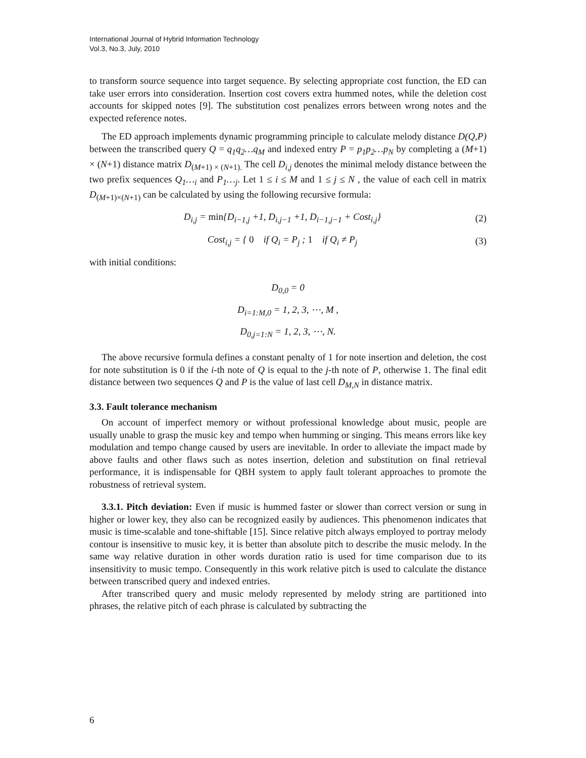International Journal of Hybrid Information Technology
Vol.3, No.3, July, 2010
to transform source sequence into target sequence. By selecting appropriate cost function, the ED can take user errors into consideration. Insertion cost covers extra hummed notes, while the deletion cost accounts for skipped notes [9]. The substitution cost penalizes errors between wrong notes and the expected reference notes.
The ED approach implements dynamic programming principle to calculate melody distance D(Q,P) between the transcribed query Q = q<sub>1</sub>q<sub>2</sub>…q<sub>M</sub> and indexed entry P = p<sub>1</sub>p<sub>2</sub>…p<sub>N</sub> by completing a (M+1) × (N+1) distance matrix D<sub>(M+1) × (N+1).</sub> The cell D<sub>i,j</sub> denotes the minimal melody distance between the two prefix sequences Q<sub>1</sub>…<sub>i</sub> and P<sub>1</sub>…<sub>j</sub>. Let 1 ≤ i ≤ M and 1 ≤ j ≤ N , the value of each cell in matrix D<sub>(M+1)×(N+1)</sub> can be calculated by using the following recursive formula:
D<sub>i,j</sub> = min{D<sub>i−1,j</sub> +1, D<sub>i,j−1</sub> +1, D<sub>i−1,j−1</sub> + Cost<sub>i,j</sub>} (2)
Cost<sub>i,j</sub> = { 0 if Q<sub>i</sub> = P<sub>j</sub> ; 1 if Q<sub>i</sub> ≠ P<sub>j</sub> (3)
with initial conditions:
D<sub>0,0</sub> = 0
D<sub>i=1:M,0</sub> = 1, 2, 3, ⋯, M ,
D<sub>0,j=1:N</sub> = 1, 2, 3, ⋯, N.
The above recursive formula defines a constant penalty of 1 for note insertion and deletion, the cost for note substitution is 0 if the i-th note of Q is equal to the j-th note of P, otherwise 1. The final edit distance between two sequences Q and P is the value of last cell D<sub>M,N</sub> in distance matrix.
3.3. Fault tolerance mechanism
On account of imperfect memory or without professional knowledge about music, people are usually unable to grasp the music key and tempo when humming or singing. This means errors like key modulation and tempo change caused by users are inevitable. In order to alleviate the impact made by above faults and other flaws such as notes insertion, deletion and substitution on final retrieval performance, it is indispensable for QBH system to apply fault tolerant approaches to promote the robustness of retrieval system.
3.3.1. Pitch deviation: Even if music is hummed faster or slower than correct version or sung in higher or lower key, they also can be recognized easily by audiences. This phenomenon indicates that music is time-scalable and tone-shiftable [15]. Since relative pitch always employed to portray melody contour is insensitive to music key, it is better than absolute pitch to describe the music melody. In the same way relative duration in other words duration ratio is used for time comparison due to its insensitivity to music tempo. Consequently in this work relative pitch is used to calculate the distance between transcribed query and indexed entries.
After transcribed query and music melody represented by melody string are partitioned into phrases, the relative pitch of each phrase is calculated by subtracting the
6